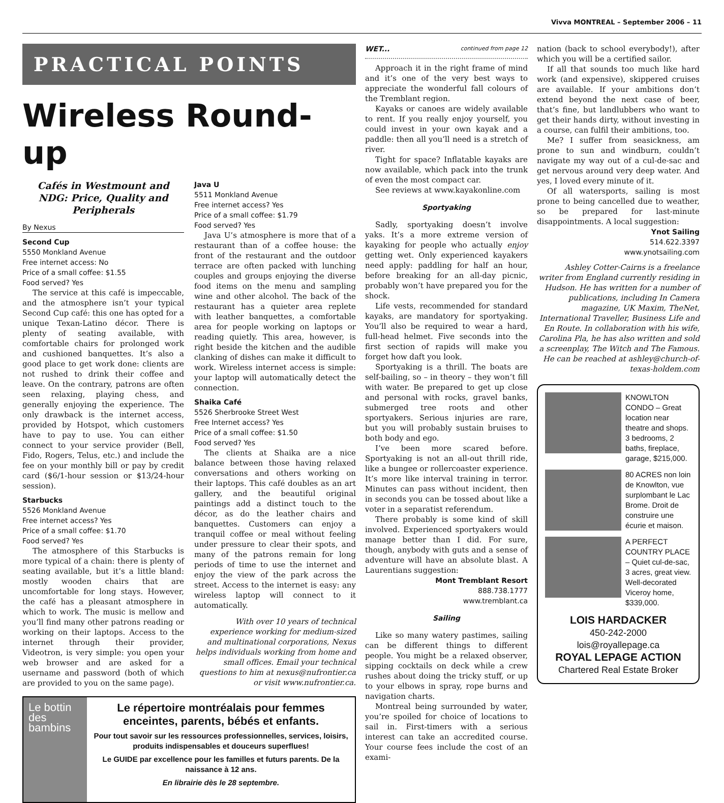Vivva MONTREAL – September 2006 – 11
PRACTICAL POINTS
Wireless Round-up
Cafés in Westmount and NDG: Price, Quality and Peripherals
By Nexus
Second Cup
5550 Monkland Avenue
Free internet access: No
Price of a small coffee: $1.55
Food served? Yes
The service at this café is impeccable, and the atmosphere isn’t your typical Second Cup café: this one has opted for a unique Texan-Latino décor. There is plenty of seating available, with comfortable chairs for prolonged work and cushioned banquettes. It’s also a good place to get work done: clients are not rushed to drink their coffee and leave. On the contrary, patrons are often seen relaxing, playing chess, and generally enjoying the experience. The only drawback is the internet access, provided by Hotspot, which customers have to pay to use. You can either connect to your service provider (Bell, Fido, Rogers, Telus, etc.) and include the fee on your monthly bill or pay by credit card ($6/1-hour session or $13/24-hour session).
Starbucks
5526 Monkland Avenue
Free internet access? Yes
Price of a small coffee: $1.70
Food served? Yes
The atmosphere of this Starbucks is more typical of a chain: there is plenty of seating available, but it’s a little bland: mostly wooden chairs that are uncomfortable for long stays. However, the café has a pleasant atmosphere in which to work. The music is mellow and you’ll find many other patrons reading or working on their laptops. Access to the internet through their provider, Videotron, is very simple: you open your web browser and are asked for a username and password (both of which are provided to you on the same page).
Java U
5511 Monkland Avenue
Free internet access? Yes
Price of a small coffee: $1.79
Food served? Yes
Java U’s atmosphere is more that of a restaurant than of a coffee house: the front of the restaurant and the outdoor terrace are often packed with lunching couples and groups enjoying the diverse food items on the menu and sampling wine and other alcohol. The back of the restaurant has a quieter area replete with leather banquettes, a comfortable area for people working on laptops or reading quietly. This area, however, is right beside the kitchen and the audible clanking of dishes can make it difficult to work. Wireless internet access is simple: your laptop will automatically detect the connection.
Shaika Café
5526 Sherbrooke Street West
Free Internet access? Yes
Price of a small coffee: $1.50
Food served? Yes
The clients at Shaika are a nice balance between those having relaxed conversations and others working on their laptops. This café doubles as an art gallery, and the beautiful original paintings add a distinct touch to the décor, as do the leather chairs and banquettes. Customers can enjoy a tranquil coffee or meal without feeling under pressure to clear their spots, and many of the patrons remain for long periods of time to use the internet and enjoy the view of the park across the street. Access to the internet is easy: any wireless laptop will connect to it automatically.
With over 10 years of technical experience working for medium-sized and multinational corporations, Nexus helps individuals working from home and small offices. Email your technical questions to him at nexus@nufrontier.ca or visit www.nufrontier.ca.
Le bottin des bambins
Le répertoire montréalais pour femmes enceintes, parents, bébés et enfants.
Pour tout savoir sur les ressources professionnelles, services, loisirs, produits indispensables et douceurs superflues!
Le GUIDE par excellence pour les familles et futurs parents. De la naissance à 12 ans.
En librairie dès le 28 septembre.
WET... continued from page 12
Approach it in the right frame of mind and it’s one of the very best ways to appreciate the wonderful fall colours of the Tremblant region.
Kayaks or canoes are widely available to rent. If you really enjoy yourself, you could invest in your own kayak and a paddle: then all you’ll need is a stretch of river.
Tight for space? Inflatable kayaks are now available, which pack into the trunk of even the most compact car.
See reviews at www.kayakonline.com
Sportyaking
Sadly, sportyaking doesn’t involve yaks. It’s a more extreme version of kayaking for people who actually enjoy getting wet. Only experienced kayakers need apply: paddling for half an hour, before breaking for an all-day picnic, probably won’t have prepared you for the shock.
Life vests, recommended for standard kayaks, are mandatory for sportyaking. You’ll also be required to wear a hard, full-head helmet. Five seconds into the first section of rapids will make you forget how daft you look.
Sportyaking is a thrill. The boats are self-bailing, so – in theory – they won’t fill with water. Be prepared to get up close and personal with rocks, gravel banks, submerged tree roots and other sportyakers. Serious injuries are rare, but you will probably sustain bruises to both body and ego.
I’ve been more scared before. Sportyaking is not an all-out thrill ride, like a bungee or rollercoaster experience. It’s more like interval training in terror. Minutes can pass without incident, then in seconds you can be tossed about like a voter in a separatist referendum.
There probably is some kind of skill involved. Experienced sportyakers would manage better than I did. For sure, though, anybody with guts and a sense of adventure will have an absolute blast. A Laurentians suggestion:
Mont Tremblant Resort
888.738.1777
www.tremblant.ca
Sailing
Like so many watery pastimes, sailing can be different things to different people. You might be a relaxed observer, sipping cocktails on deck while a crew rushes about doing the tricky stuff, or up to your elbows in spray, rope burns and navigation charts.
Montreal being surrounded by water, you’re spoiled for choice of locations to sail in. First-timers with a serious interest can take an accredited course. Your course fees include the cost of an exami-
nation (back to school everybody!), after which you will be a certified sailor.
If all that sounds too much like hard work (and expensive), skippered cruises are available. If your ambitions don’t extend beyond the next case of beer, that’s fine, but landlubbers who want to get their hands dirty, without investing in a course, can fulfil their ambitions, too.
Me? I suffer from seasickness, am prone to sun and windburn, couldn’t navigate my way out of a cul-de-sac and get nervous around very deep water. And yes, I loved every minute of it.
Of all watersports, sailing is most prone to being cancelled due to weather, so be prepared for last-minute disappointments. A local suggestion:
Ynot Sailing
514.622.3397
www.ynotsailing.com
Ashley Cotter-Cairns is a freelance writer from England currently residing in Hudson. He has written for a number of publications, including In Camera magazine, UK Maxim, TheNet, International Traveller, Business Life and En Route. In collaboration with his wife, Carolina Pla, he has also written and sold a screenplay, The Witch and The Famous. He can be reached at ashley@church-of-texas-holdem.com
KNOWLTON CONDO – Great location near theatre and shops. 3 bedrooms, 2 baths, fireplace, garage, $215,000.
80 ACRES non loin de Knowlton, vue surplombant le Lac Brome. Droit de construire une écurie et maison.
A PERFECT COUNTRY PLACE – Quiet cul-de-sac, 3 acres, great view. Well-decorated Viceroy home, $339,000.
LOIS HARDACKER
450-242-2000
lois@royallepage.ca
ROYAL LEPAGE ACTION
Chartered Real Estate Broker